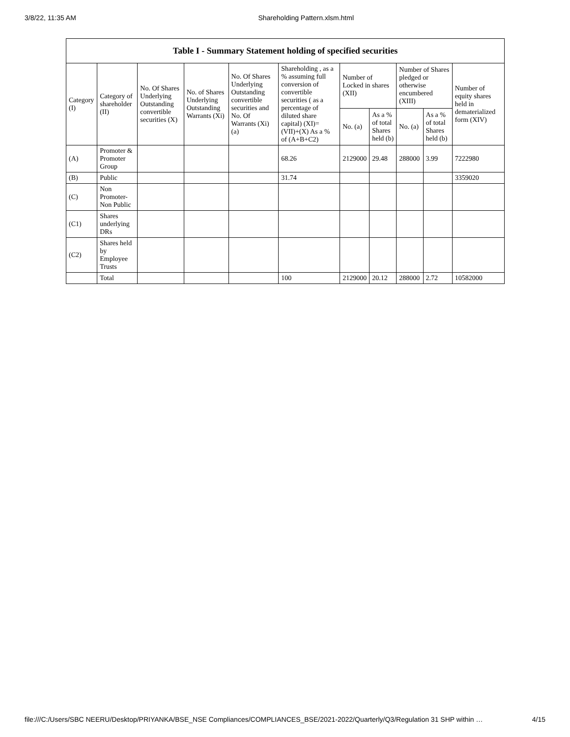3/8/22, 11:35 AM Shareholding Pattern.xlsm.html
| Table I - Summary Statement holding of specified securities | | | | | | | | | | |
| --- | --- | --- | --- | --- | --- | --- | --- | --- | --- | --- |
| Category (I) | Category of shareholder (II) | No. Of Shares Underlying Outstanding convertible securities (X) | No. of Shares Underlying Outstanding Warrants (Xi) | No. Of Shares Underlying Outstanding convertible securities and No. Of Warrants (Xi) (a) | Shareholding , as a % assuming full conversion of convertible securities ( as a percentage of diluted share capital) (XI)= (VII)+(X) As a % of (A+B+C2) | Number of Locked in shares (XII) | | Number of Shares pledged or otherwise encumbered (XIII) | | Number of equity shares held in dematerialized form (XIV) |
| | | | | | | No. (a) | As a % of total Shares held (b) | No. (a) | As a % of total Shares held (b) | |
| (A) | Promoter & Promoter Group | | | | 68.26 | 2129000 | 29.48 | 288000 | 3.99 | 7222980 |
| (B) | Public | | | | 31.74 | | | | | 3359020 |
| (C) | Non Promoter- Non Public | | | | | | | | | |
| (C1) | Shares underlying DRs | | | | | | | | | |
| (C2) | Shares held by Employee Trusts | | | | | | | | | |
| | Total | | | | 100 | 2129000 | 20.12 | 288000 | 2.72 | 10582000 |
file:///C:/Users/SBC NEERU/Desktop/PRIYANKA/BSE_NSE Compliances/COMPLIANCES_BSE/2021-2022/Quarterly/Q3/Regulation 31 SHP within … 4/15